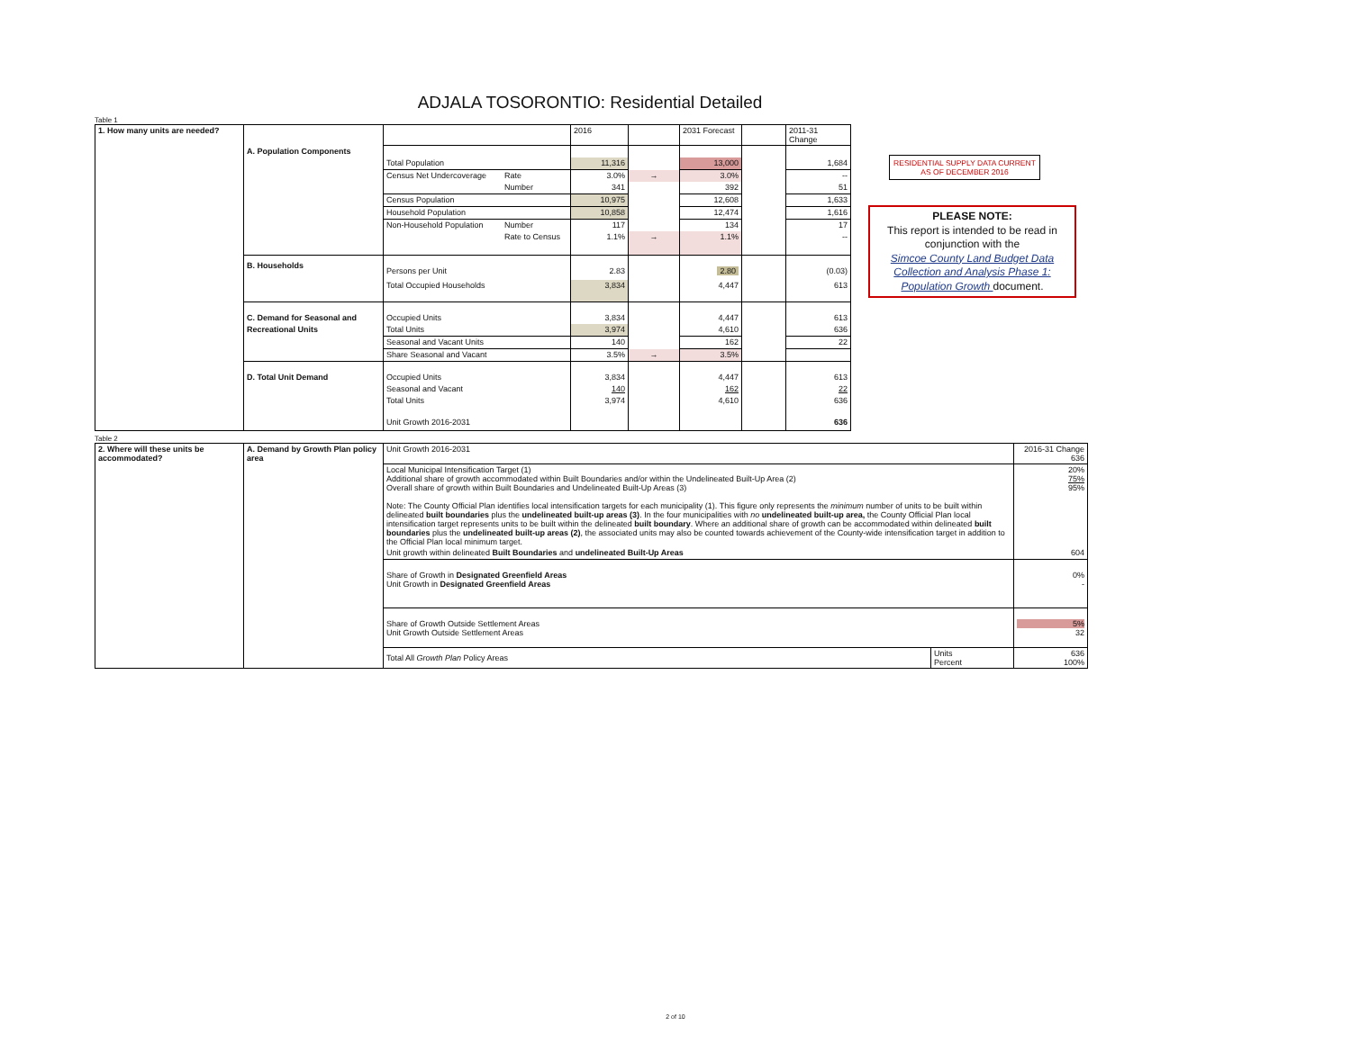ADJALA TOSORONTIO: Residential Detailed
Table 1
| 1. How many units are needed? | | | | 2016 | | 2031 Forecast | | 2011-31 Change |
| | A. Population Components | | | | | | | |
| | | Total Population | | 11,316 | | 13,000 | | 1,684 |
| | | Census Net Undercoverage | Rate | 3.0% | → | 3.0% | | -- |
| | | | Number | 341 | | 392 | | 51 |
| | | Census Population | | 10,975 | | 12,608 | | 1,633 |
| | | Household Population | | 10,858 | | 12,474 | | 1,616 |
| | | Non-Household Population | Number | 117 | | 134 | | 17 |
| | | | Rate to Census | 1.1% | → | 1.1% | | -- |
| | B. Households | Persons per Unit | | 2.83 | | 2.80 | | (0.03) |
| | | Total Occupied Households | | 3,834 | | 4,447 | | 613 |
| | C. Demand for Seasonal and | Occupied Units | | 3,834 | | 4,447 | | 613 |
| | Recreational Units | Total Units | | 3,974 | | 4,610 | | 636 |
| | | Seasonal and Vacant Units | | 140 | | 162 | | 22 |
| | | Share Seasonal and Vacant | | 3.5% | → | 3.5% | | |
| | D. Total Unit Demand | Occupied Units | | 3,834 | | 4,447 | | 613 |
| | | Seasonal and Vacant | | 140 | | 162 | | 22 |
| | | Total Units | | 3,974 | | 4,610 | | 636 |
| | | Unit Growth 2016-2031 | | | | | | 636 |
RESIDENTIAL SUPPLY DATA CURRENT
AS OF DECEMBER 2016
PLEASE NOTE:
This report is intended to be read in conjunction with the
Simcoe County Land Budget Data Collection and Analysis Phase 1: Population Growth document.
Table 2
| 2. Where will these units be accommodated? | A. Demand by Growth Plan policy area | Unit Growth 2016-2031 | | 2016-31 Change 636 |
| | | Local Municipal Intensification Target (1) Additional share of growth accommodated within Built Boundaries and/or within the Undelineated Built-Up Area (2) Overall share of growth within Built Boundaries and Undelineated Built-Up Areas (3) Note: The County Official Plan identifies local intensification targets for each municipality (1). This figure only represents the minimum number of units to be built within delineated built boundaries plus the undelineated built-up areas (3) . In the four municipalities with no undelineated built-up area, the County Official Plan local intensification target represents units to be built within the delineated built boundary . Where an additional share of growth can be accommodated within delineated built boundaries plus the undelineated built-up areas (2) , the associated units may also be counted towards achievement of the County-wide intensification target in addition to the Official Plan local minimum target. | | 20% 75% 95% |
| | | Unit growth within delineated Built Boundaries and undelineated Built-Up Areas | | 604 |
| | | Share of Growth in Designated Greenfield Areas Unit Growth in Designated Greenfield Areas | | 0% - |
| | | Share of Growth Outside Settlement Areas Unit Growth Outside Settlement Areas | | 5% 32 |
| | | Total All Growth Plan Policy Areas | Units Percent | 636 100% |
2 of 10